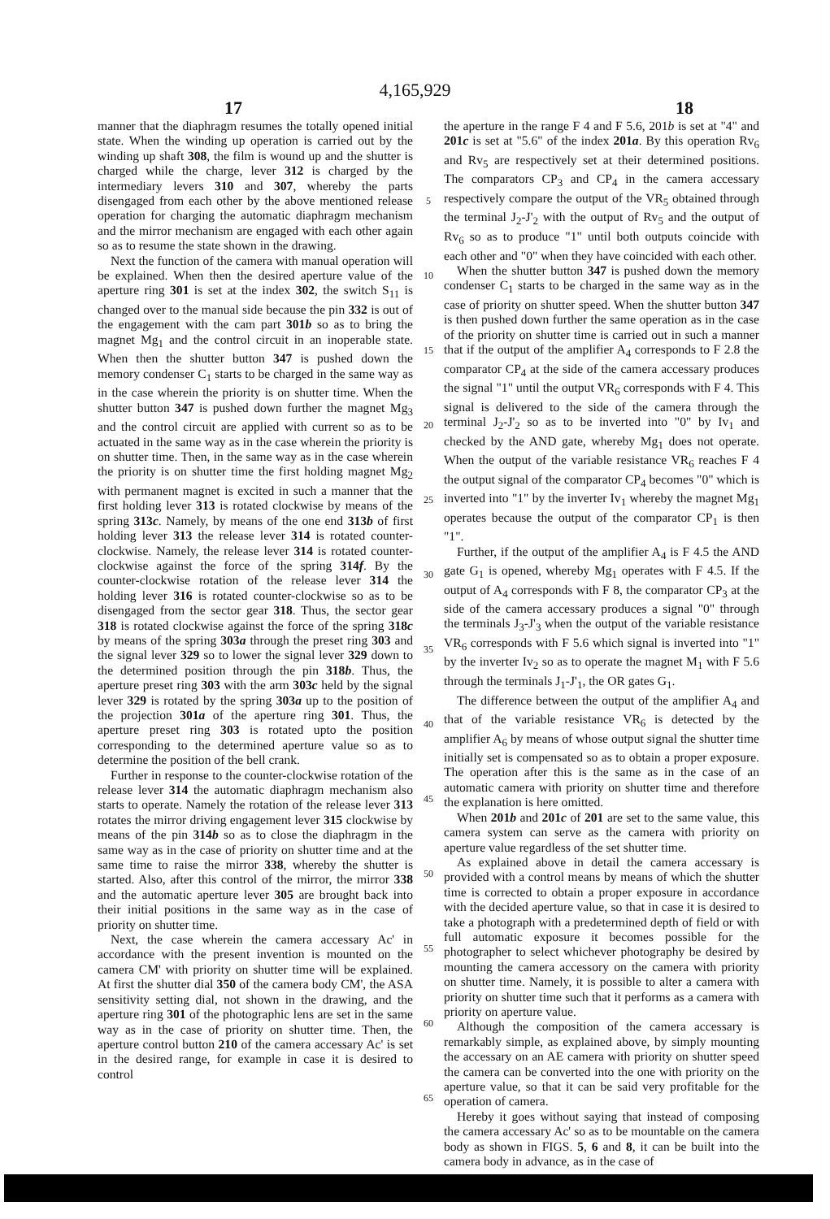4,165,929
17 18
manner that the diaphragm resumes the totally opened initial state. When the winding up operation is carried out by the winding up shaft 308, the film is wound up and the shutter is charged while the charge, lever 312 is charged by the intermediary levers 310 and 307, whereby the parts disengaged from each other by the above mentioned release operation for charging the automatic diaphragm mechanism and the mirror mechanism are engaged with each other again so as to resume the state shown in the drawing.
Next the function of the camera with manual operation will be explained. When then the desired aperture value of the aperture ring 301 is set at the index 302, the switch S<sub>11</sub> is changed over to the manual side because the pin 332 is out of the engagement with the cam part 301b so as to bring the magnet Mg<sub>1</sub> and the control circuit in an inoperable state. When then the shutter button 347 is pushed down the memory condenser C<sub>1</sub> starts to be charged in the same way as in the case wherein the priority is on shutter time. When the shutter button 347 is pushed down further the magnet Mg<sub>3</sub> and the control circuit are applied with current so as to be actuated in the same way as in the case wherein the priority is on shutter time. Then, in the same way as in the case wherein the priority is on shutter time the first holding magnet Mg<sub>2</sub> with permanent magnet is excited in such a manner that the first holding lever 313 is rotated clockwise by means of the spring 313c. Namely, by means of the one end 313b of first holding lever 313 the release lever 314 is rotated counter-clockwise. Namely, the release lever 314 is rotated counter-clockwise against the force of the spring 314f. By the counter-clockwise rotation of the release lever 314 the holding lever 316 is rotated counter-clockwise so as to be disengaged from the sector gear 318. Thus, the sector gear 318 is rotated clockwise against the force of the spring 318c by means of the spring 303a through the preset ring 303 and the signal lever 329 so to lower the signal lever 329 down to the determined position through the pin 318b. Thus, the aperture preset ring 303 with the arm 303c held by the signal lever 329 is rotated by the spring 303a up to the position of the projection 301a of the aperture ring 301. Thus, the aperture preset ring 303 is rotated upto the position corresponding to the determined aperture value so as to determine the position of the bell crank.
Further in response to the counter-clockwise rotation of the release lever 314 the automatic diaphragm mechanism also starts to operate. Namely the rotation of the release lever 313 rotates the mirror driving engagement lever 315 clockwise by means of the pin 314b so as to close the diaphragm in the same way as in the case of priority on shutter time and at the same time to raise the mirror 338, whereby the shutter is started. Also, after this control of the mirror, the mirror 338 and the automatic aperture lever 305 are brought back into their initial positions in the same way as in the case of priority on shutter time.
Next, the case wherein the camera accessary Ac' in accordance with the present invention is mounted on the camera CM' with priority on shutter time will be explained. At first the shutter dial 350 of the camera body CM', the ASA sensitivity setting dial, not shown in the drawing, and the aperture ring 301 of the photographic lens are set in the same way as in the case of priority on shutter time. Then, the aperture control button 210 of the camera accessary Ac' is set in the desired range, for example in case it is desired to control
5
10
15
20
25
30
35
40
45
50
55
60
65
the aperture in the range F 4 and F 5.6, 201b is set at "4" and 201c is set at "5.6" of the index 201a. By this operation Rv<sub>6</sub> and Rv<sub>5</sub> are respectively set at their determined positions. The comparators CP<sub>3</sub> and CP<sub>4</sub> in the camera accessary respectively compare the output of the VR<sub>5</sub> obtained through the terminal J<sub>2</sub>-J'<sub>2</sub> with the output of Rv<sub>5</sub> and the output of Rv<sub>6</sub> so as to produce "1" until both outputs coincide with each other and "0" when they have coincided with each other.
When the shutter button 347 is pushed down the memory condenser C<sub>1</sub> starts to be charged in the same way as in the case of priority on shutter speed. When the shutter button 347 is then pushed down further the same operation as in the case of the priority on shutter time is carried out in such a manner that if the output of the amplifier A<sub>4</sub> corresponds to F 2.8 the comparator CP<sub>4</sub> at the side of the camera accessary produces the signal "1" until the output VR<sub>6</sub> corresponds with F 4. This signal is delivered to the side of the camera through the terminal J<sub>2</sub>-J'<sub>2</sub> so as to be inverted into "0" by Iv<sub>1</sub> and checked by the AND gate, whereby Mg<sub>1</sub> does not operate. When the output of the variable resistance VR<sub>6</sub> reaches F 4 the output signal of the comparator CP<sub>4</sub> becomes "0" which is inverted into "1" by the inverter Iv<sub>1</sub> whereby the magnet Mg<sub>1</sub> operates because the output of the comparator CP<sub>1</sub> is then "1".
Further, if the output of the amplifier A<sub>4</sub> is F 4.5 the AND gate G<sub>1</sub> is opened, whereby Mg<sub>1</sub> operates with F 4.5. If the output of A<sub>4</sub> corresponds with F 8, the comparator CP<sub>3</sub> at the side of the camera accessary produces a signal "0" through the terminals J<sub>3</sub>-J'<sub>3</sub> when the output of the variable resistance VR<sub>6</sub> corresponds with F 5.6 which signal is inverted into "1" by the inverter Iv<sub>2</sub> so as to operate the magnet M<sub>1</sub> with F 5.6 through the terminals J<sub>1</sub>-J'<sub>1</sub>, the OR gates G<sub>1</sub>.
The difference between the output of the amplifier A<sub>4</sub> and that of the variable resistance VR<sub>6</sub> is detected by the amplifier A<sub>6</sub> by means of whose output signal the shutter time initially set is compensated so as to obtain a proper exposure. The operation after this is the same as in the case of an automatic camera with priority on shutter time and therefore the explanation is here omitted.
When 201b and 201c of 201 are set to the same value, this camera system can serve as the camera with priority on aperture value regardless of the set shutter time.
As explained above in detail the camera accessary is provided with a control means by means of which the shutter time is corrected to obtain a proper exposure in accordance with the decided aperture value, so that in case it is desired to take a photograph with a predetermined depth of field or with full automatic exposure it becomes possible for the photographer to select whichever photography be desired by mounting the camera accessory on the camera with priority on shutter time. Namely, it is possible to alter a camera with priority on shutter time such that it performs as a camera with priority on aperture value.
Although the composition of the camera accessary is remarkably simple, as explained above, by simply mounting the accessary on an AE camera with priority on shutter speed the camera can be converted into the one with priority on the aperture value, so that it can be said very profitable for the operation of camera.
Hereby it goes without saying that instead of composing the camera accessary Ac' so as to be mountable on the camera body as shown in FIGS. 5, 6 and 8, it can be built into the camera body in advance, as in the case of